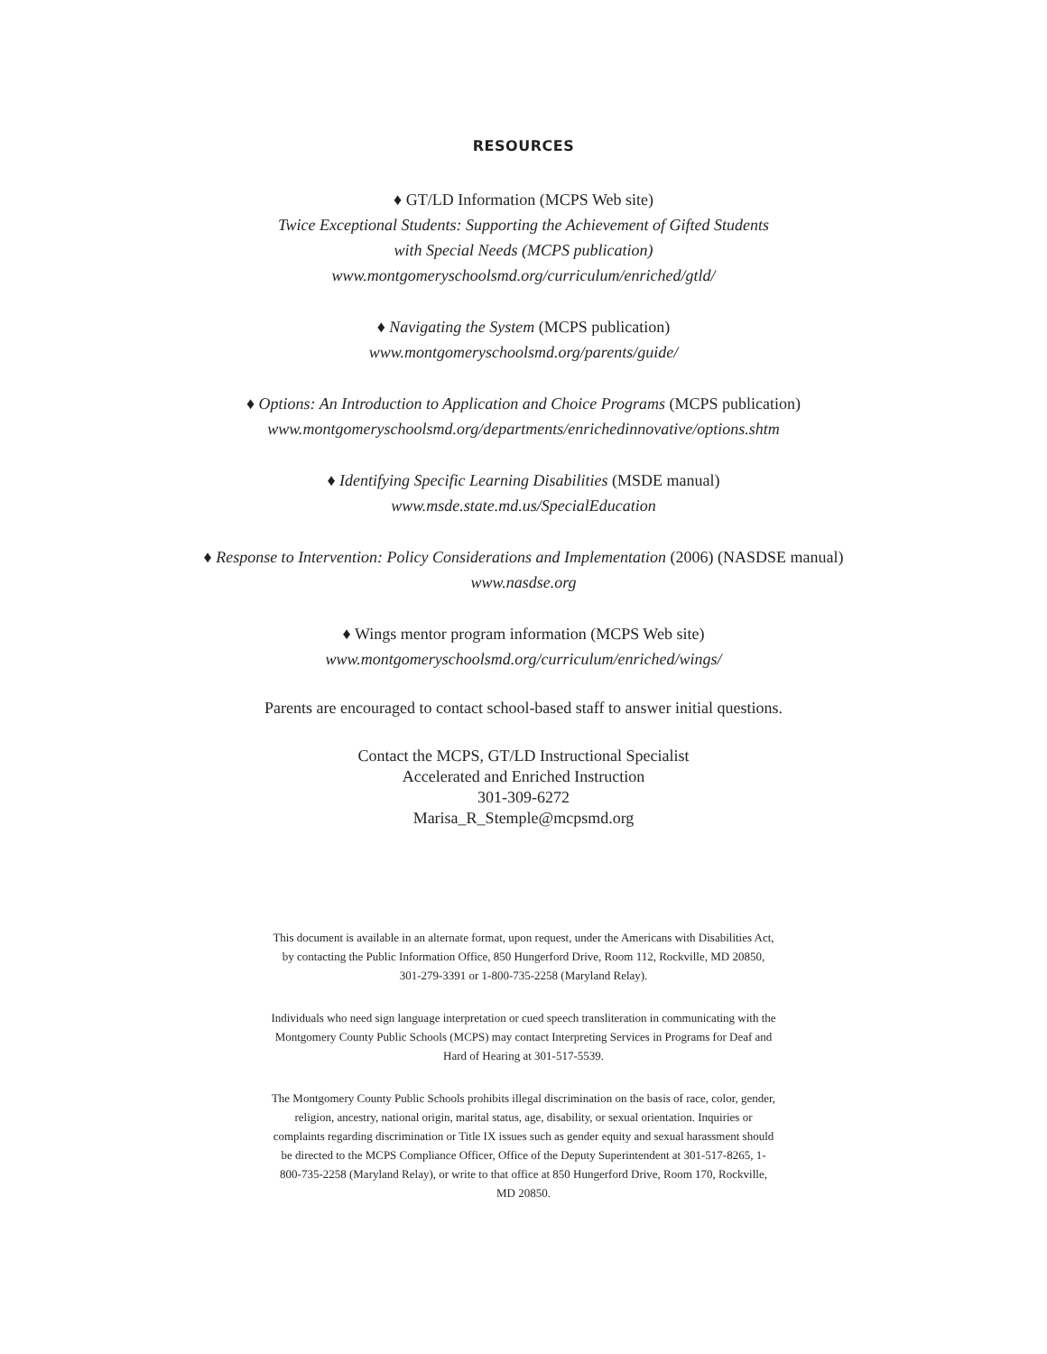RESOURCES
♦ GT/LD Information (MCPS Web site)
Twice Exceptional Students: Supporting the Achievement of Gifted Students
with Special Needs (MCPS publication)
www.montgomeryschoolsmd.org/curriculum/enriched/gtld/
♦ Navigating the System (MCPS publication)
www.montgomeryschoolsmd.org/parents/guide/
♦ Options: An Introduction to Application and Choice Programs (MCPS publication)
www.montgomeryschoolsmd.org/departments/enrichedinnovative/options.shtm
♦ Identifying Specific Learning Disabilities (MSDE manual)
www.msde.state.md.us/SpecialEducation
♦ Response to Intervention: Policy Considerations and Implementation (2006) (NASDSE manual)
www.nasdse.org
♦ Wings mentor program information (MCPS Web site)
www.montgomeryschoolsmd.org/curriculum/enriched/wings/
Parents are encouraged to contact school-based staff to answer initial questions.
Contact the MCPS, GT/LD Instructional Specialist
Accelerated and Enriched Instruction
301-309-6272
Marisa_R_Stemple@mcpsmd.org
This document is available in an alternate format, upon request, under the Americans with Disabilities Act, by contacting the Public Information Office, 850 Hungerford Drive, Room 112, Rockville, MD 20850, 301-279-3391 or 1-800-735-2258 (Maryland Relay).
Individuals who need sign language interpretation or cued speech transliteration in communicating with the Montgomery County Public Schools (MCPS) may contact Interpreting Services in Programs for Deaf and Hard of Hearing at 301-517-5539.
The Montgomery County Public Schools prohibits illegal discrimination on the basis of race, color, gender, religion, ancestry, national origin, marital status, age, disability, or sexual orientation. Inquiries or complaints regarding discrimination or Title IX issues such as gender equity and sexual harassment should be directed to the MCPS Compliance Officer, Office of the Deputy Superintendent at 301-517-8265, 1-800-735-2258 (Maryland Relay), or write to that office at 850 Hungerford Drive, Room 170, Rockville, MD 20850.